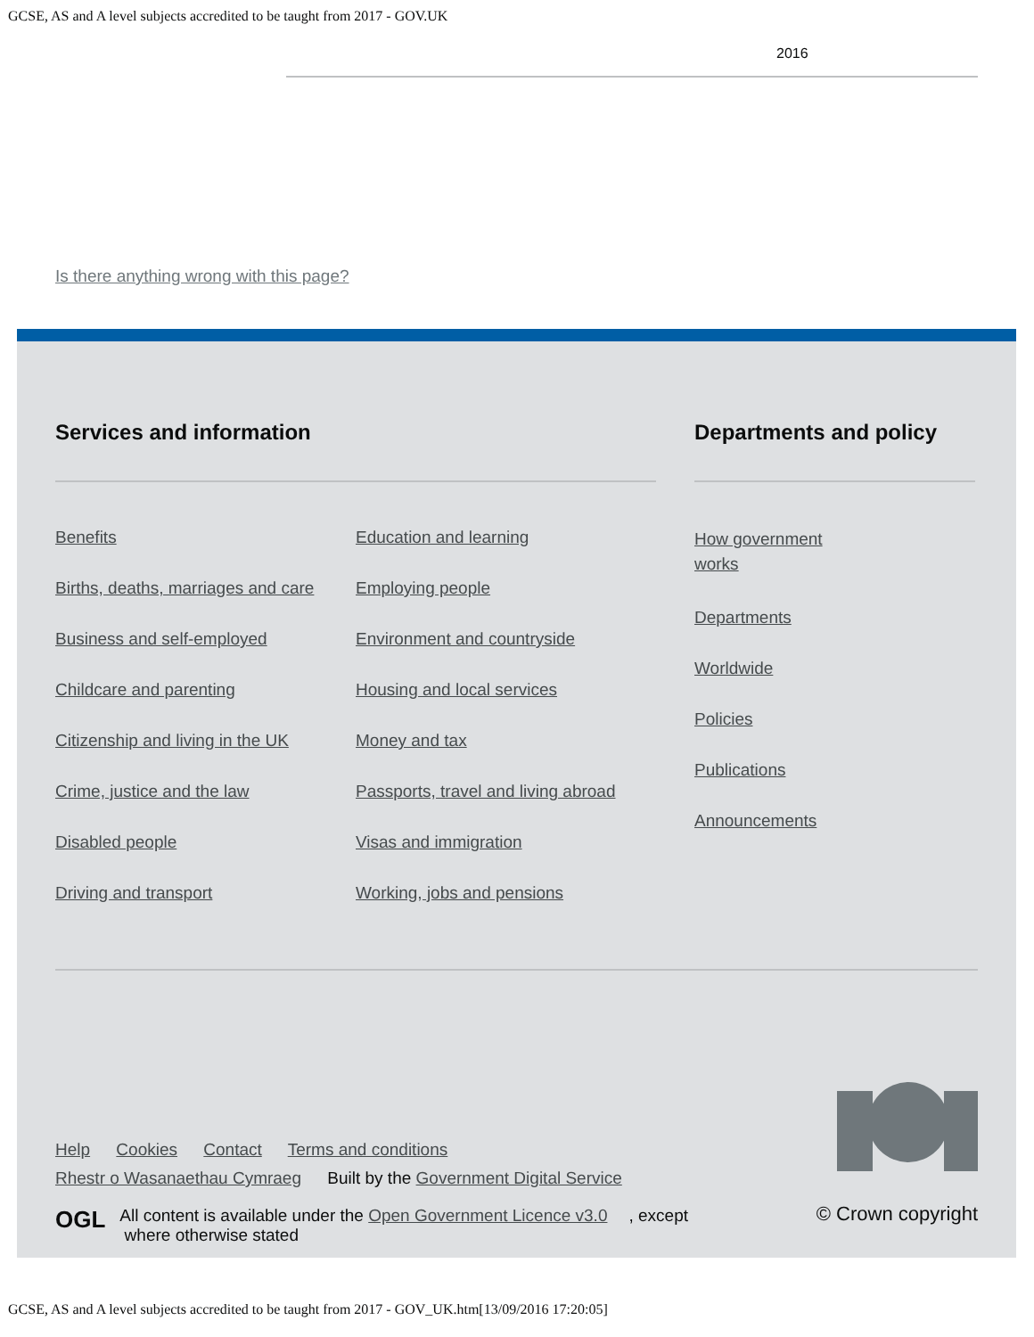GCSE, AS and A level subjects accredited to be taught from 2017 - GOV.UK
2016
Is there anything wrong with this page?
Services and information
Benefits
Births, deaths, marriages and care
Business and self-employed
Childcare and parenting
Citizenship and living in the UK
Crime, justice and the law
Disabled people
Driving and transport
Education and learning
Employing people
Environment and countryside
Housing and local services
Money and tax
Passports, travel and living abroad
Visas and immigration
Working, jobs and pensions
Departments and policy
How government works
Departments
Worldwide
Policies
Publications
Announcements
Help Cookies Contact Terms and conditions
Rhestr o Wasanaethau Cymraeg Built by the Government Digital Service
OGL All content is available under the Open Government Licence v3.0, except
where otherwise stated
© Crown copyright
GCSE, AS and A level subjects accredited to be taught from 2017 - GOV_UK.htm[13/09/2016 17:20:05]